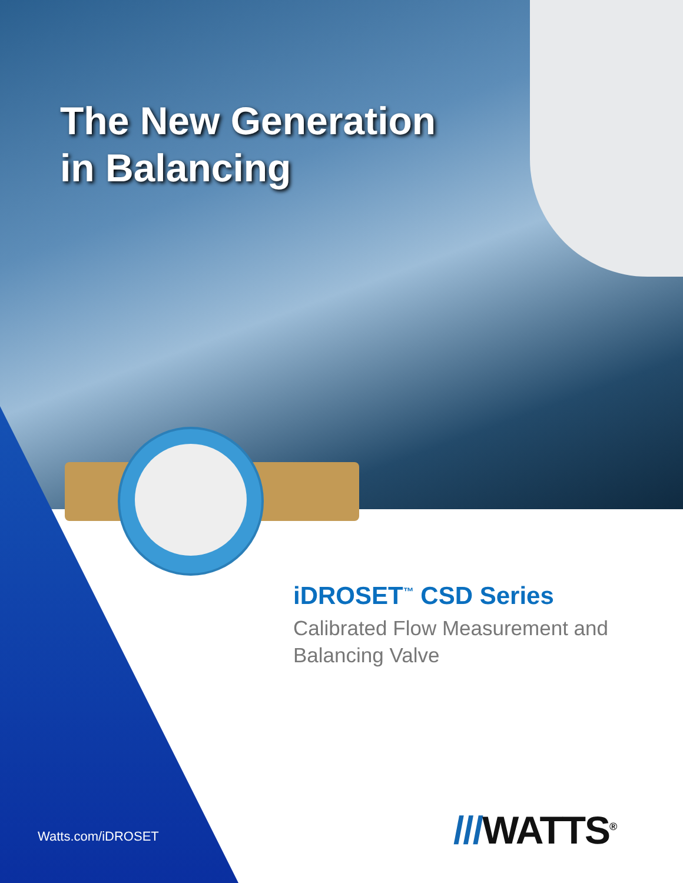The New Generation
in Balancing
iDROSET<sup>™</sup> CSD Series
Calibrated Flow Measurement and
Balancing Valve
Watts.com/iDROSET ///WATTS<sup>®</sup>